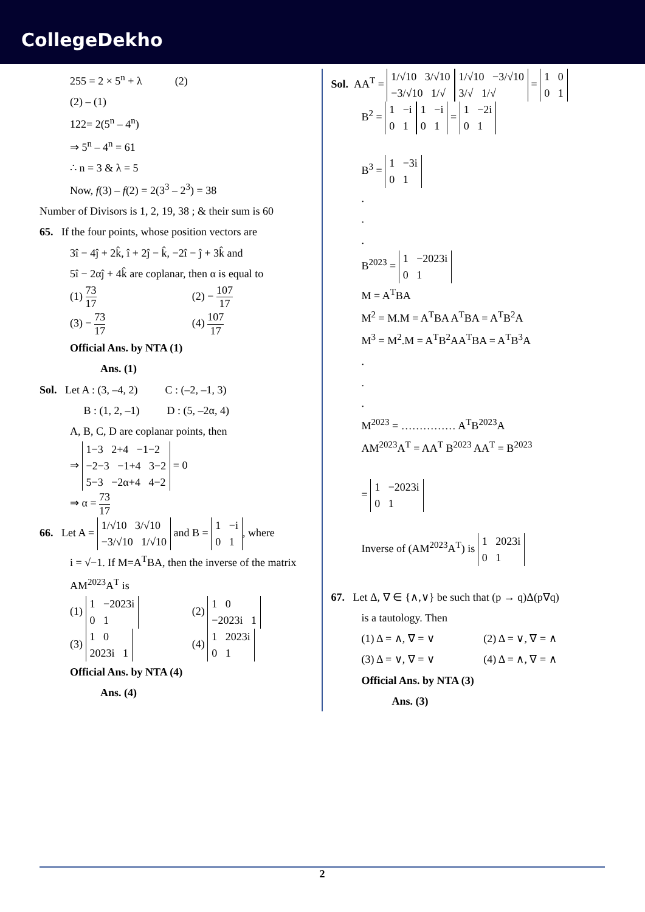CollegeDekho
255 = 2 × 5<sup>n</sup> + λ (2)
(2) – (1)
122= 2(5<sup>n</sup> – 4<sup>n</sup>)
⇒ 5<sup>n</sup> – 4<sup>n</sup> = 61
∴ n = 3 & λ = 5
Now, f(3) – f(2) = 2(3<sup>3</sup> – 2<sup>3</sup>) = 38
Number of Divisors is 1, 2, 19, 38 ; & their sum is 60
65. If the four points, whose position vectors are
3î − 4ĵ + 2k̂, î + 2ĵ − k̂, −2î − ĵ + 3k̂ and
5î − 2αĵ + 4k̂ are coplanar, then α is equal to
(1) 73 17
(2) − 107 17
(3) − 73 17
(4) 107 17
Official Ans. by NTA (1)
Ans. (1)
Sol. Let A : (3, –4, 2) C : (–2, –1, 3)
B : (1, 2, –1) D : (5, –2α, 4)
A, B, C, D are coplanar points, then
⇒ 1−3 2+4 −1−2
−2−3 −1+4 3−2
5−3 −2α+4 4−2 = 0
⇒ α = 73 17
66. Let A = 1/√10 3/√10
−3/√10 1/√10 and B = 1 −i
0 1, where
i = √−1. If M=A<sup>T</sup>BA, then the inverse of the matrix AM<sup>2023</sup>A<sup>T</sup> is
(1) 1 −2023i
0 1
(2) 1 0
−2023i 1
(3) 1 0
2023i 1
(4) 1 2023i
0 1
Official Ans. by NTA (4)
Ans. (4)
Sol. AA<sup>T</sup> = 1/√10 3/√10
−3/√10 1/√ 1/√10 −3/√10
3/√ 1/√ = 1 0
0 1
B<sup>2</sup> = 1 −i
0 1 1 −i
0 1 = 1 −2i
0 1
B<sup>3</sup> = 1 −3i
0 1
.
.
.
B<sup>2023</sup> = 1 −2023i
0 1
M = A<sup>T</sup>BA
M<sup>2</sup> = M.M = A<sup>T</sup>BA A<sup>T</sup>BA = A<sup>T</sup>B<sup>2</sup>A
M<sup>3</sup> = M<sup>2</sup>.M = A<sup>T</sup>B<sup>2</sup>AA<sup>T</sup>BA = A<sup>T</sup>B<sup>3</sup>A
.
.
.
M<sup>2023</sup> = …………… A<sup>T</sup>B<sup>2023</sup>A
AM<sup>2023</sup>A<sup>T</sup> = AA<sup>T</sup> B<sup>2023</sup> AA<sup>T</sup> = B<sup>2023</sup>
= 1 −2023i
0 1
Inverse of (AM<sup>2023</sup>A<sup>T</sup>) is 1 2023i
0 1
67. Let Δ, ∇ ∈ {∧,∨} be such that (p → q)Δ(p∇q)
is a tautology. Then
(1) Δ = ∧, ∇ = ∨ (2) Δ = ∨, ∇ = ∧
(3) Δ = ∨, ∇ = ∨ (4) Δ = ∧, ∇ = ∧
Official Ans. by NTA (3)
Ans. (3)
2